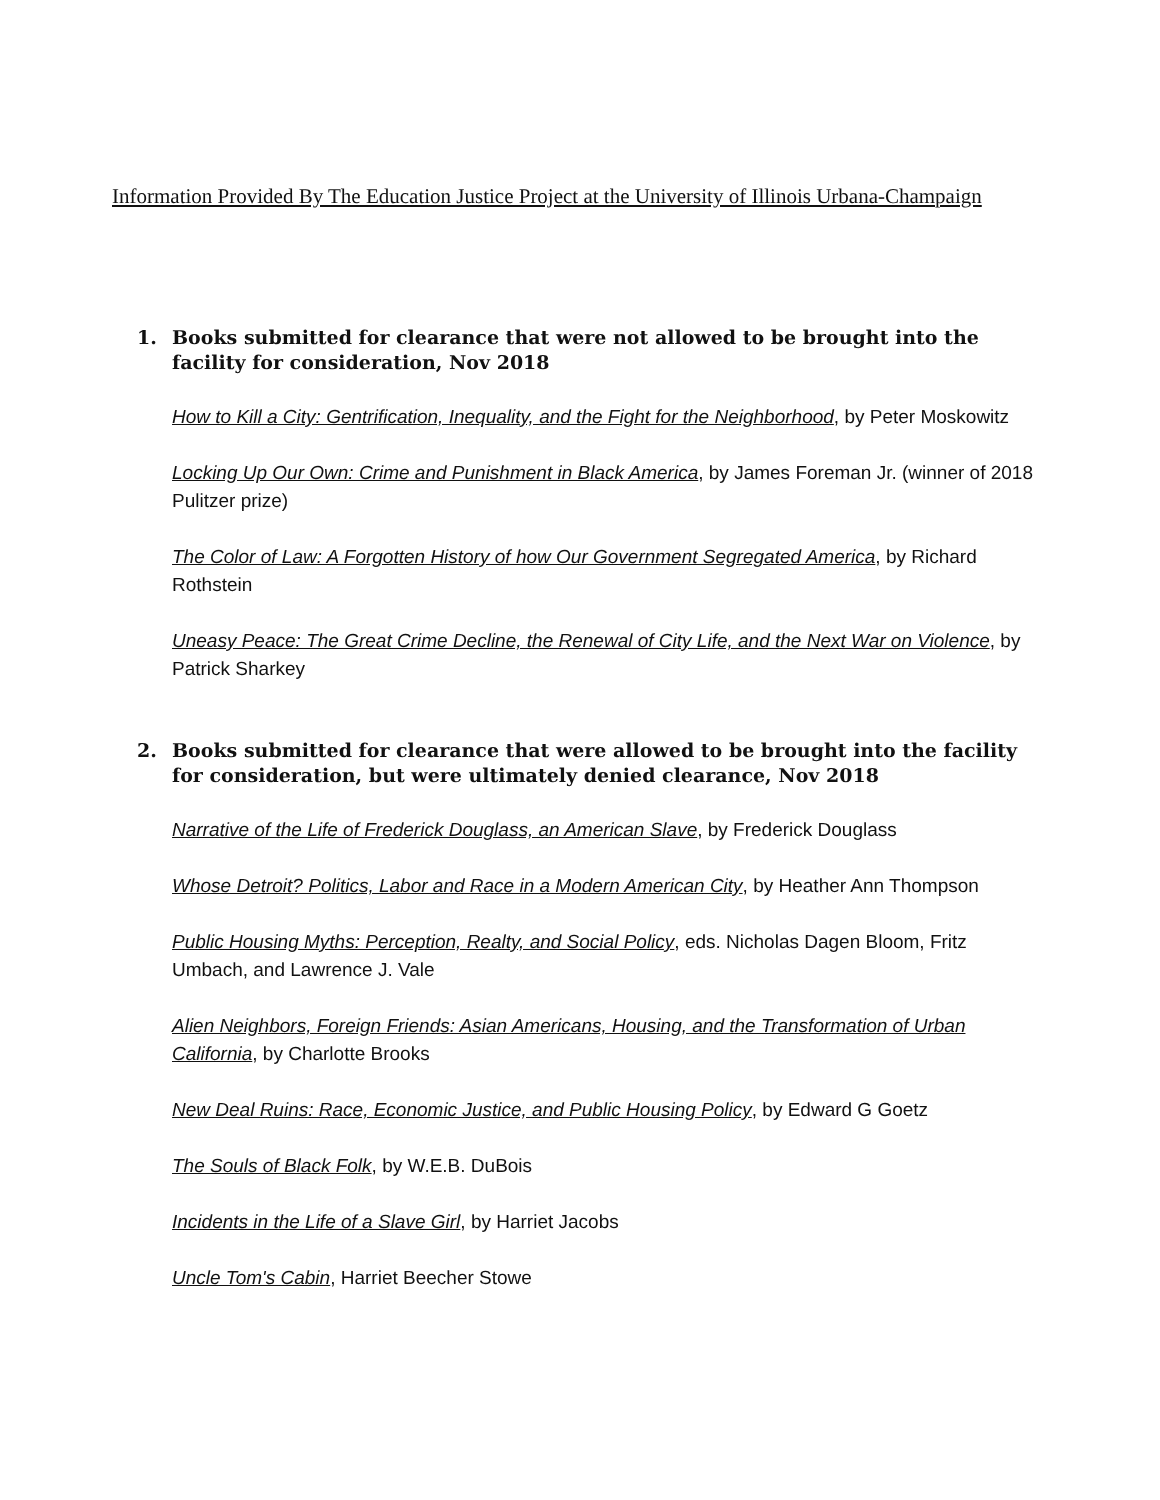Information Provided By The Education Justice Project at the University of Illinois Urbana-Champaign
1. Books submitted for clearance that were not allowed to be brought into the facility for consideration, Nov 2018
How to Kill a City: Gentrification, Inequality, and the Fight for the Neighborhood, by Peter Moskowitz
Locking Up Our Own: Crime and Punishment in Black America, by James Foreman Jr. (winner of 2018 Pulitzer prize)
The Color of Law: A Forgotten History of how Our Government Segregated America, by Richard Rothstein
Uneasy Peace: The Great Crime Decline, the Renewal of City Life, and the Next War on Violence, by Patrick Sharkey
2. Books submitted for clearance that were allowed to be brought into the facility for consideration, but were ultimately denied clearance, Nov 2018
Narrative of the Life of Frederick Douglass, an American Slave, by Frederick Douglass
Whose Detroit? Politics, Labor and Race in a Modern American City, by Heather Ann Thompson
Public Housing Myths: Perception, Realty, and Social Policy, eds. Nicholas Dagen Bloom, Fritz Umbach, and Lawrence J. Vale
Alien Neighbors, Foreign Friends: Asian Americans, Housing, and the Transformation of Urban California, by Charlotte Brooks
New Deal Ruins: Race, Economic Justice, and Public Housing Policy, by Edward G Goetz
The Souls of Black Folk, by W.E.B. DuBois
Incidents in the Life of a Slave Girl, by Harriet Jacobs
Uncle Tom's Cabin, Harriet Beecher Stowe